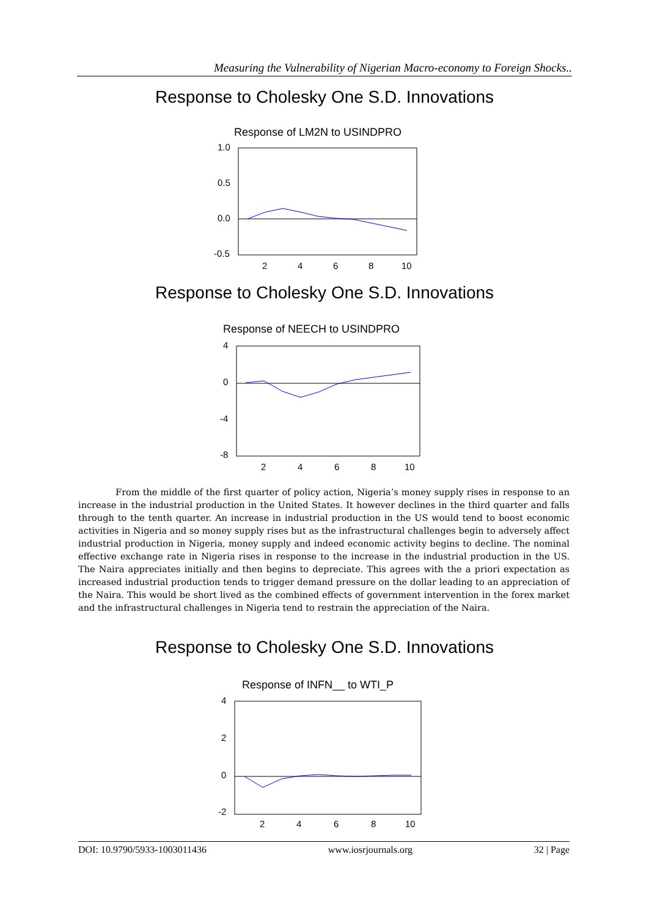Measuring the Vulnerability of Nigerian Macro-economy to Foreign Shocks..
Response to Cholesky One S.D. Innovations
Response of LM2N to USINDPRO
1.0
0.5
0.0
-0.5
2
4
6
8
10
Response to Cholesky One S.D. Innovations
Response of NEECH to USINDPRO
4
0
-4
-8
2
4
6
8
10
From the middle of the first quarter of policy action, Nigeria’s money supply rises in response to an increase in the industrial production in the United States. It however declines in the third quarter and falls through to the tenth quarter. An increase in industrial production in the US would tend to boost economic activities in Nigeria and so money supply rises but as the infrastructural challenges begin to adversely affect industrial production in Nigeria, money supply and indeed economic activity begins to decline. The nominal effective exchange rate in Nigeria rises in response to the increase in the industrial production in the US. The Naira appreciates initially and then begins to depreciate. This agrees with the a priori expectation as increased industrial production tends to trigger demand pressure on the dollar leading to an appreciation of the Naira. This would be short lived as the combined effects of government intervention in the forex market and the infrastructural challenges in Nigeria tend to restrain the appreciation of the Naira.
Response to Cholesky One S.D. Innovations
Response of INFN__ to WTI_P
4
2
0
-2
2
4
6
8
10
DOI: 10.9790/5933-1003011436 www.iosrjournals.org 32 | Page